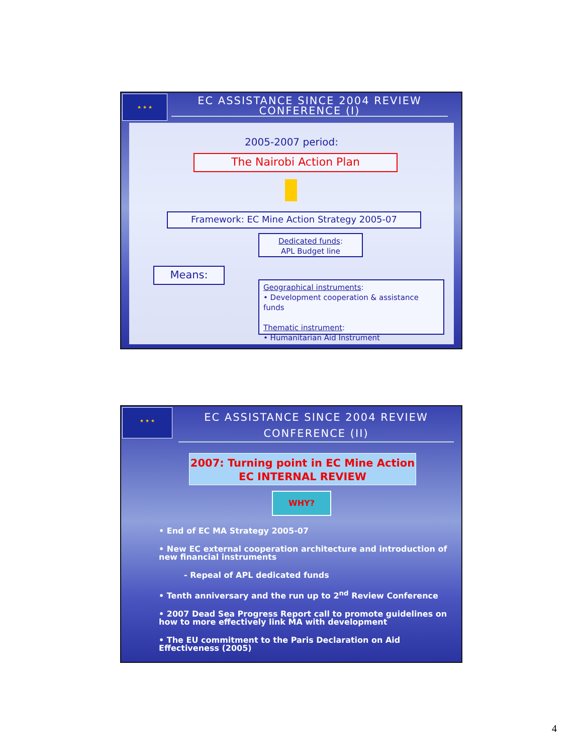★ ★ ★
EC ASSISTANCE SINCE 2004 REVIEW CONFERENCE (I)
2005-2007 period:
The Nairobi Action Plan
Framework: EC Mine Action Strategy 2005-07
Dedicated funds:
APL Budget line
Means:
Geographical instruments:
• Development cooperation & assistance funds
Thematic instrument:
• Humanitarian Aid Instrument
★ ★ ★
EC ASSISTANCE SINCE 2004 REVIEW CONFERENCE (II)
2007: Turning point in EC Mine Action
EC INTERNAL REVIEW
WHY?
• End of EC MA Strategy 2005-07
• New EC external cooperation architecture and introduction of new financial instruments
- Repeal of APL dedicated funds
• Tenth anniversary and the run up to 2<sup>nd</sup> Review Conference
• 2007 Dead Sea Progress Report call to promote guidelines on how to more effectively link MA with development
• The EU commitment to the Paris Declaration on Aid Effectiveness (2005)
4